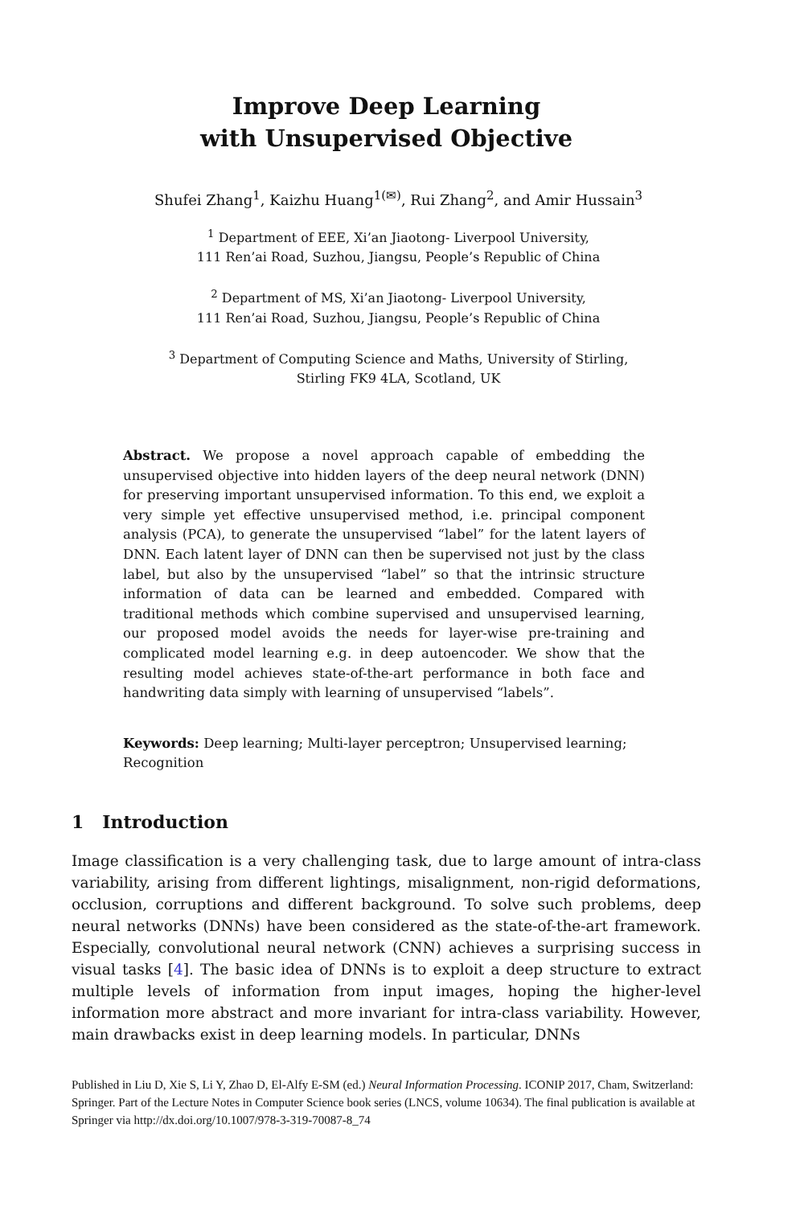Improve Deep Learning
with Unsupervised Objective
Shufei Zhang<sup>1</sup>, Kaizhu Huang<sup>1(✉)</sup>, Rui Zhang<sup>2</sup>, and Amir Hussain<sup>3</sup>
<sup>1</sup> Department of EEE, Xi’an Jiaotong- Liverpool University,
111 Ren’ai Road, Suzhou, Jiangsu, People’s Republic of China
<sup>2</sup> Department of MS, Xi’an Jiaotong- Liverpool University,
111 Ren’ai Road, Suzhou, Jiangsu, People’s Republic of China
<sup>3</sup> Department of Computing Science and Maths, University of Stirling,
Stirling FK9 4LA, Scotland, UK
Abstract. We propose a novel approach capable of embedding the unsupervised objective into hidden layers of the deep neural network (DNN) for preserving important unsupervised information. To this end, we exploit a very simple yet effective unsupervised method, i.e. principal component analysis (PCA), to generate the unsupervised “label” for the latent layers of DNN. Each latent layer of DNN can then be supervised not just by the class label, but also by the unsupervised “label” so that the intrinsic structure information of data can be learned and embedded. Compared with traditional methods which combine supervised and unsupervised learning, our proposed model avoids the needs for layer-wise pre-training and complicated model learning e.g. in deep autoencoder. We show that the resulting model achieves state-of-the-art performance in both face and handwriting data simply with learning of unsupervised “labels”.
Keywords: Deep learning; Multi-layer perceptron; Unsupervised learning; Recognition
1 Introduction
Image classification is a very challenging task, due to large amount of intra-class variability, arising from different lightings, misalignment, non-rigid deformations, occlusion, corruptions and different background. To solve such problems, deep neural networks (DNNs) have been considered as the state-of-the-art framework. Especially, convolutional neural network (CNN) achieves a surprising success in visual tasks [4]. The basic idea of DNNs is to exploit a deep structure to extract multiple levels of information from input images, hoping the higher-level information more abstract and more invariant for intra-class variability. However, main drawbacks exist in deep learning models. In particular, DNNs
Published in Liu D, Xie S, Li Y, Zhao D, El-Alfy E-SM (ed.) Neural Information Processing. ICONIP 2017, Cham, Switzerland: Springer. Part of the Lecture Notes in Computer Science book series (LNCS, volume 10634). The final publication is available at Springer via http://dx.doi.org/10.1007/978-3-319-70087-8_74